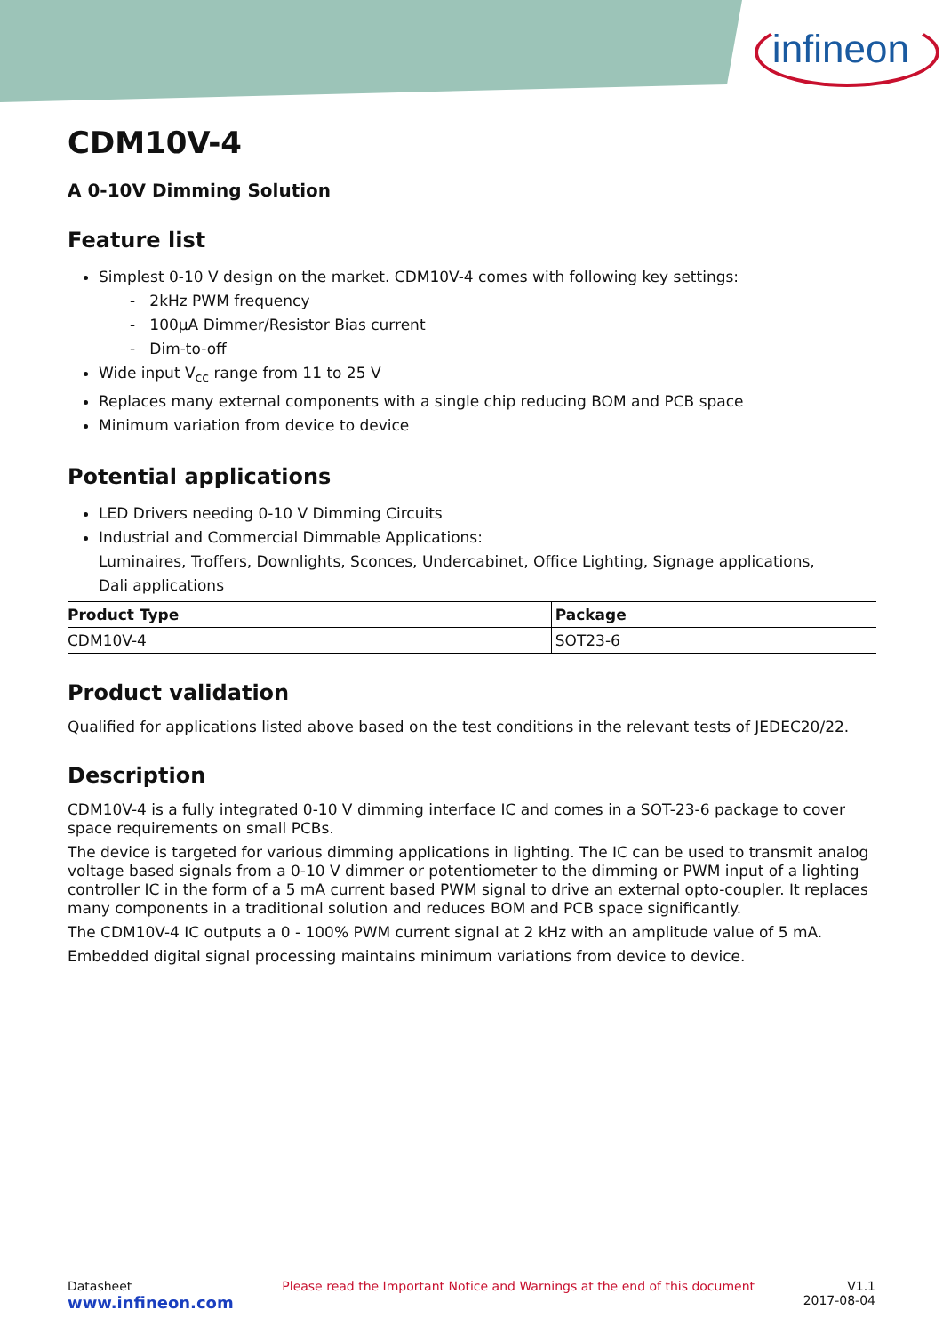infineon
CDM10V-4
A 0-10V Dimming Solution
Feature list
Simplest 0-10 V design on the market. CDM10V-4 comes with following key settings:
- 2kHz PWM frequency
- 100µA Dimmer/Resistor Bias current
- Dim-to-off
Wide input V<sub>cc</sub> range from 11 to 25 V
Replaces many external components with a single chip reducing BOM and PCB space
Minimum variation from device to device
Potential applications
LED Drivers needing 0-10 V Dimming Circuits
Industrial and Commercial Dimmable Applications:
Luminaires, Troffers, Downlights, Sconces, Undercabinet, Office Lighting, Signage applications,
Dali applications
| Product Type | Package |
| --- | --- |
| CDM10V-4 | SOT23-6 |
Product validation
Qualified for applications listed above based on the test conditions in the relevant tests of JEDEC20/22.
Description
CDM10V-4 is a fully integrated 0-10 V dimming interface IC and comes in a SOT-23-6 package to cover space requirements on small PCBs.
The device is targeted for various dimming applications in lighting. The IC can be used to transmit analog voltage based signals from a 0-10 V dimmer or potentiometer to the dimming or PWM input of a lighting controller IC in the form of a 5 mA current based PWM signal to drive an external opto-coupler. It replaces many components in a traditional solution and reduces BOM and PCB space significantly.
The CDM10V-4 IC outputs a 0 - 100% PWM current signal at 2 kHz with an amplitude value of 5 mA.
Embedded digital signal processing maintains minimum variations from device to device.
Datasheet
www.infineon.com
Please read the Important Notice and Warnings at the end of this document
V1.1
2017-08-04